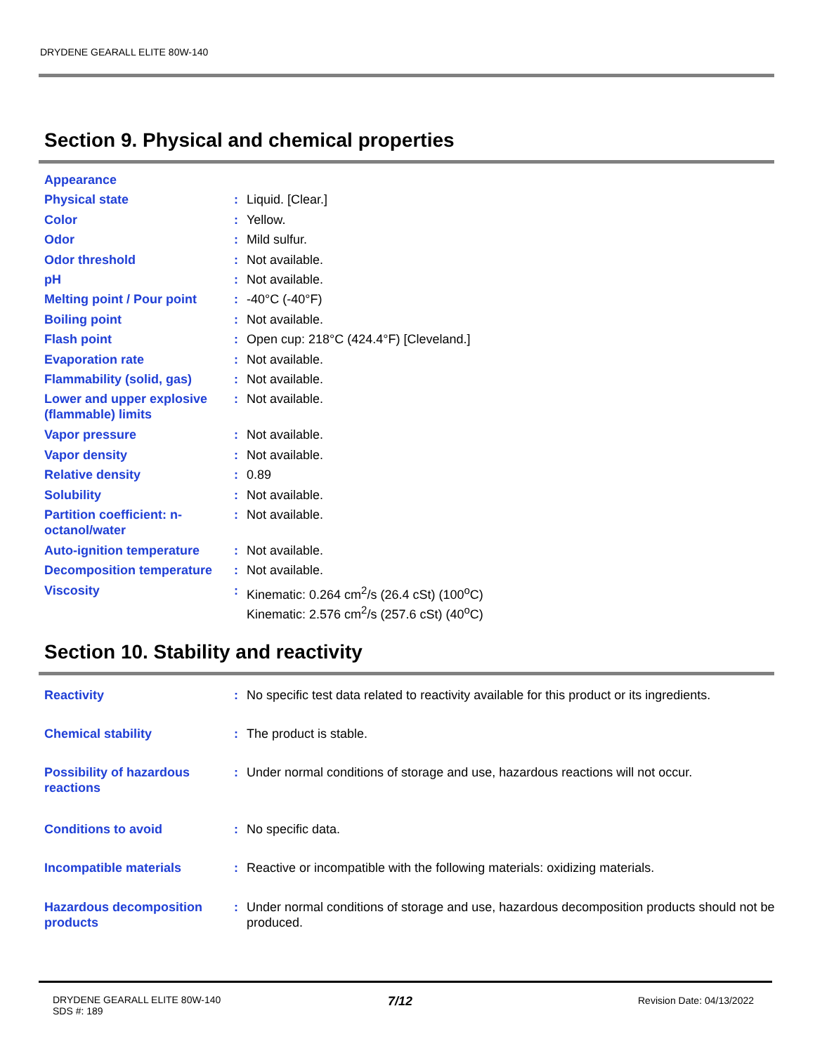DRYDENE GEARALL ELITE 80W-140
Section 9. Physical and chemical properties
| Appearance | | |
| Physical state | : | Liquid. [Clear.] |
| Color | : | Yellow. |
| Odor | : | Mild sulfur. |
| Odor threshold | : | Not available. |
| pH | : | Not available. |
| Melting point / Pour point | : | -40°C (-40°F) |
| Boiling point | : | Not available. |
| Flash point | : | Open cup: 218°C (424.4°F) [Cleveland.] |
| Evaporation rate | : | Not available. |
| Flammability (solid, gas) | : | Not available. |
| Lower and upper explosive (flammable) limits | : | Not available. |
| Vapor pressure | : | Not available. |
| Vapor density | : | Not available. |
| Relative density | : | 0.89 |
| Solubility | : | Not available. |
| Partition coefficient: n-octanol/water | : | Not available. |
| Auto-ignition temperature | : | Not available. |
| Decomposition temperature | : | Not available. |
| Viscosity | : | Kinematic: 0.264 cm<sup>2</sup>/s (26.4 cSt) (100<sup>o</sup>C) Kinematic: 2.576 cm<sup>2</sup>/s (257.6 cSt) (40<sup>o</sup>C) |
Section 10. Stability and reactivity
| Reactivity | : | No specific test data related to reactivity available for this product or its ingredients. |
| Chemical stability | : | The product is stable. |
| Possibility of hazardous reactions | : | Under normal conditions of storage and use, hazardous reactions will not occur. |
| Conditions to avoid | : | No specific data. |
| Incompatible materials | : | Reactive or incompatible with the following materials: oxidizing materials. |
| Hazardous decomposition products | : | Under normal conditions of storage and use, hazardous decomposition products should not be produced. |
DRYDENE GEARALL ELITE 80W-140
SDS #: 189
7/12 Revision Date: 04/13/2022